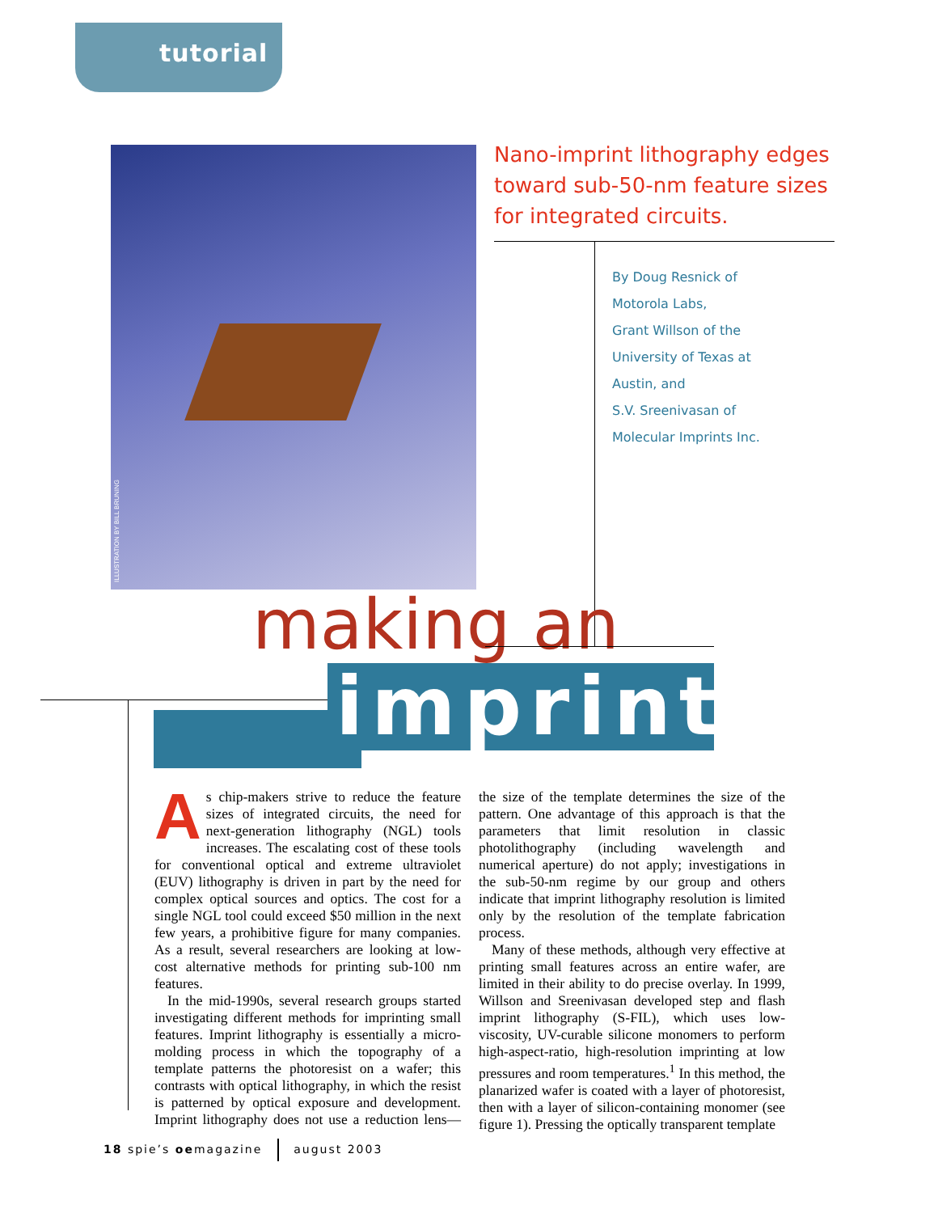tutorial
ILLUSTRATION BY BILL BRUNING
Nano-imprint lithography edges toward sub-50-nm feature sizes for integrated circuits.
By Doug Resnick of
Motorola Labs,
Grant Willson of the
University of Texas at
Austin, and
S.V. Sreenivasan of
Molecular Imprints Inc.
making an
imprint
As chip-makers strive to reduce the feature sizes of integrated circuits, the need for next-generation lithography (NGL) tools increases. The escalating cost of these tools for conventional optical and extreme ultraviolet (EUV) lithography is driven in part by the need for complex optical sources and optics. The cost for a single NGL tool could exceed $50 million in the next few years, a prohibitive figure for many companies. As a result, several researchers are looking at low-cost alternative methods for printing sub-100 nm features.
In the mid-1990s, several research groups started investigating different methods for imprinting small features. Imprint lithography is essentially a micro-molding process in which the topography of a template patterns the photoresist on a wafer; this contrasts with optical lithography, in which the resist is patterned by optical exposure and development. Imprint lithography does not use a reduction lens—the size of the template determines the size of the pattern. One advantage of this approach is that the parameters that limit resolution in classic photolithography (including wavelength and numerical aperture) do not apply; investigations in the sub-50-nm regime by our group and others indicate that imprint lithography resolution is limited only by the resolution of the template fabrication process.
Many of these methods, although very effective at printing small features across an entire wafer, are limited in their ability to do precise overlay. In 1999, Willson and Sreenivasan developed step and flash imprint lithography (S-FIL), which uses low-viscosity, UV-curable silicone monomers to perform high-aspect-ratio, high-resolution imprinting at low pressures and room temperatures.<sup>1</sup> In this method, the planarized wafer is coated with a layer of photoresist, then with a layer of silicon-containing monomer (see figure 1). Pressing the optically transparent template
18 spie’s oemagazine august 2003